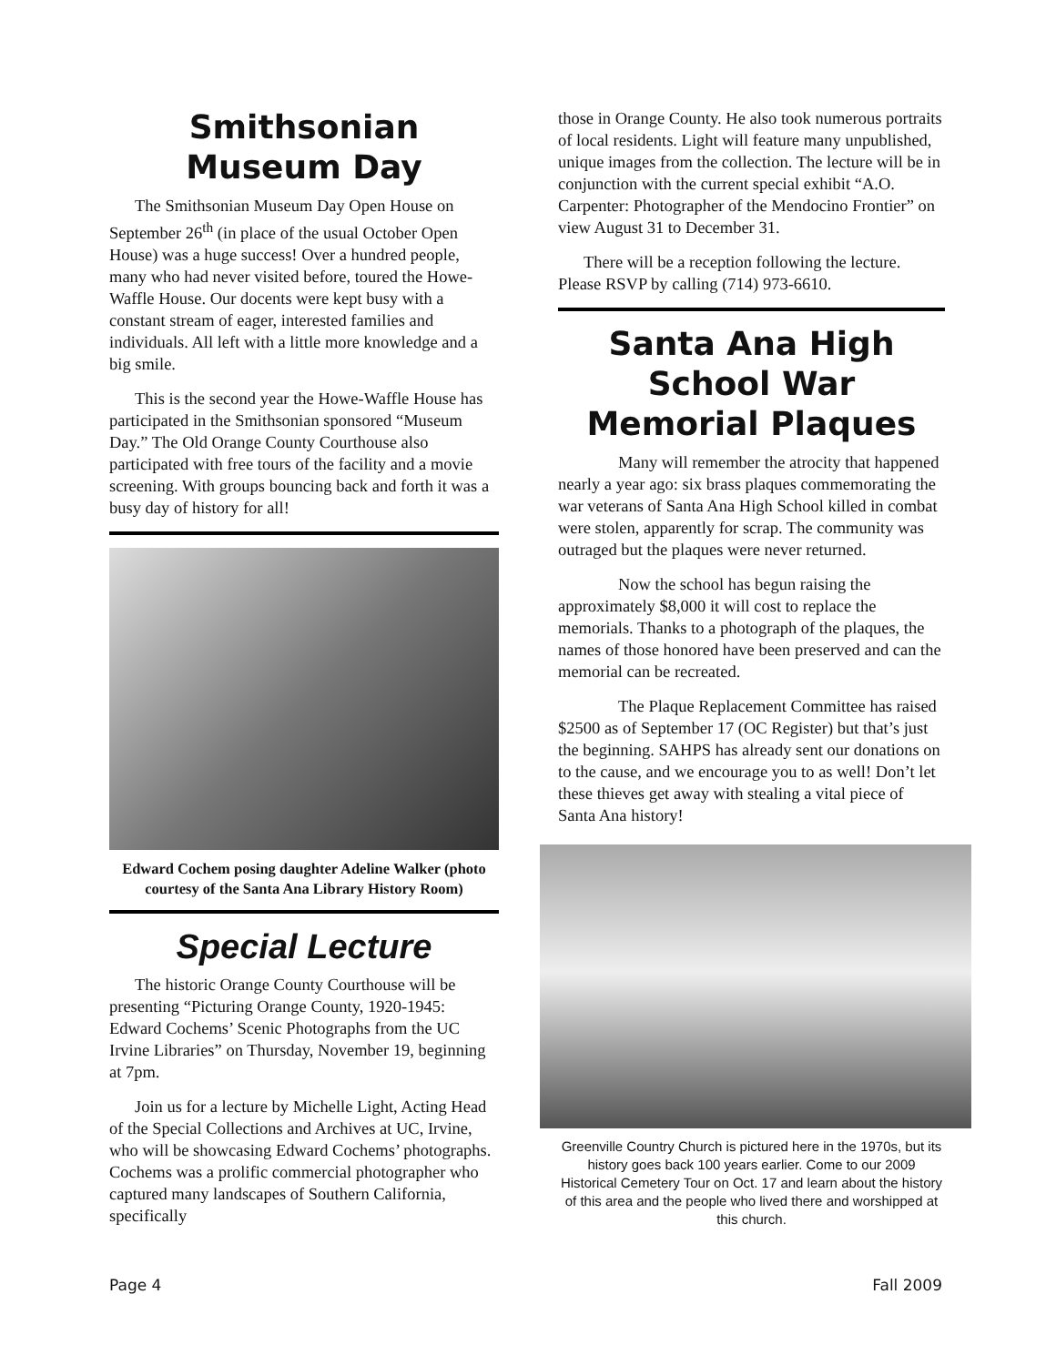Smithsonian Museum Day
The Smithsonian Museum Day Open House on September 26<sup>th</sup> (in place of the usual October Open House) was a huge success! Over a hundred people, many who had never visited before, toured the Howe-Waffle House. Our docents were kept busy with a constant stream of eager, interested families and individuals. All left with a little more knowledge and a big smile.
This is the second year the Howe-Waffle House has participated in the Smithsonian sponsored “Museum Day.” The Old Orange County Courthouse also participated with free tours of the facility and a movie screening. With groups bouncing back and forth it was a busy day of history for all!
Edward Cochem posing daughter Adeline Walker (photo courtesy of the Santa Ana Library History Room)
Special Lecture
The historic Orange County Courthouse will be presenting “Picturing Orange County, 1920-1945: Edward Cochems’ Scenic Photographs from the UC Irvine Libraries” on Thursday, November 19, beginning at 7pm.
Join us for a lecture by Michelle Light, Acting Head of the Special Collections and Archives at UC, Irvine, who will be showcasing Edward Cochems’ photographs. Cochems was a prolific commercial photographer who captured many landscapes of Southern California, specifically
those in Orange County. He also took numerous portraits of local residents. Light will feature many unpublished, unique images from the collection. The lecture will be in conjunction with the current special exhibit “A.O. Carpenter: Photographer of the Mendocino Frontier” on view August 31 to December 31.
There will be a reception following the lecture. Please RSVP by calling (714) 973-6610.
Santa Ana High School War Memorial Plaques
Many will remember the atrocity that happened nearly a year ago: six brass plaques commemorating the war veterans of Santa Ana High School killed in combat were stolen, apparently for scrap. The community was outraged but the plaques were never returned.
Now the school has begun raising the approximately $8,000 it will cost to replace the memorials. Thanks to a photograph of the plaques, the names of those honored have been preserved and can the memorial can be recreated.
The Plaque Replacement Committee has raised $2500 as of September 17 (OC Register) but that’s just the beginning. SAHPS has already sent our donations on to the cause, and we encourage you to as well! Don’t let these thieves get away with stealing a vital piece of Santa Ana history!
Greenville Country Church is pictured here in the 1970s, but its history goes back 100 years earlier. Come to our 2009 Historical Cemetery Tour on Oct. 17 and learn about the history of this area and the people who lived there and worshipped at this church.
Page 4 Fall 2009